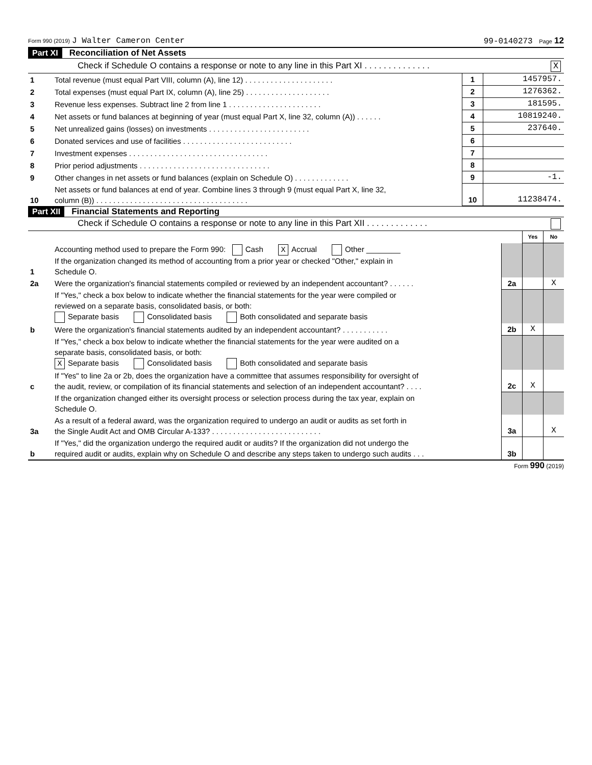Form 990 (2019) J Walter Cameron Center 99-0140273 Page 12
Part XI Reconciliation of Net Assets
Check if Schedule O contains a response or note to any line in this Part XI . . . . . . . . . . . . . . X
| 1 | Total revenue (must equal Part VIII, column (A), line 12) . . . . . . . . . . . . . . . . . . . . . | 1 | 1457957. |
| 2 | Total expenses (must equal Part IX, column (A), line 25) . . . . . . . . . . . . . . . . . . . . | 2 | 1276362. |
| 3 | Revenue less expenses. Subtract line 2 from line 1 . . . . . . . . . . . . . . . . . . . . . . | 3 | 181595. |
| 4 | Net assets or fund balances at beginning of year (must equal Part X, line 32, column (A)) . . . . . . | 4 | 10819240. |
| 5 | Net unrealized gains (losses) on investments . . . . . . . . . . . . . . . . . . . . . . . . | 5 | 237640. |
| 6 | Donated services and use of facilities . . . . . . . . . . . . . . . . . . . . . . . . . . | 6 | |
| 7 | Investment expenses . . . . . . . . . . . . . . . . . . . . . . . . . . . . . . . . . | 7 | |
| 8 | Prior period adjustments . . . . . . . . . . . . . . . . . . . . . . . . . . . . . . . | 8 | |
| 9 | Other changes in net assets or fund balances (explain on Schedule O) . . . . . . . . . . . . . | 9 | -1. |
| 10 | Net assets or fund balances at end of year. Combine lines 3 through 9 (must equal Part X, line 32, column (B)) . . . . . . . . . . . . . . . . . . . . . . . . . . . . . . . . . . . . | 10 | 11238474. |
Part XII Financial Statements and Reporting
Check if Schedule O contains a response or note to any line in this Part XII . . . . . . . . . . . . .
| | | | Yes | No |
| 1 | Accounting method used to prepare the Form 990: Cash X Accrual Other ________ If the organization changed its method of accounting from a prior year or checked "Other," explain in Schedule O. | | | |
| 2a | Were the organization's financial statements compiled or reviewed by an independent accountant? . . . . . . | 2a | | X |
| | If "Yes," check a box below to indicate whether the financial statements for the year were compiled or reviewed on a separate basis, consolidated basis, or both: Separate basis Consolidated basis Both consolidated and separate basis | | | |
| b | Were the organization's financial statements audited by an independent accountant? . . . . . . . . . . . | 2b | X | |
| | If "Yes," check a box below to indicate whether the financial statements for the year were audited on a separate basis, consolidated basis, or both: X Separate basis Consolidated basis Both consolidated and separate basis | | | |
| c | If "Yes" to line 2a or 2b, does the organization have a committee that assumes responsibility for oversight of the audit, review, or compilation of its financial statements and selection of an independent accountant? . . . . | 2c | X | |
| | If the organization changed either its oversight process or selection process during the tax year, explain on Schedule O. | | | |
| 3a | As a result of a federal award, was the organization required to undergo an audit or audits as set forth in the Single Audit Act and OMB Circular A-133? . . . . . . . . . . . . . . . . . . . . . . . . . . | 3a | | X |
| b | If "Yes," did the organization undergo the required audit or audits? If the organization did not undergo the required audit or audits, explain why on Schedule O and describe any steps taken to undergo such audits . . . | 3b | | |
Form 990 (2019)